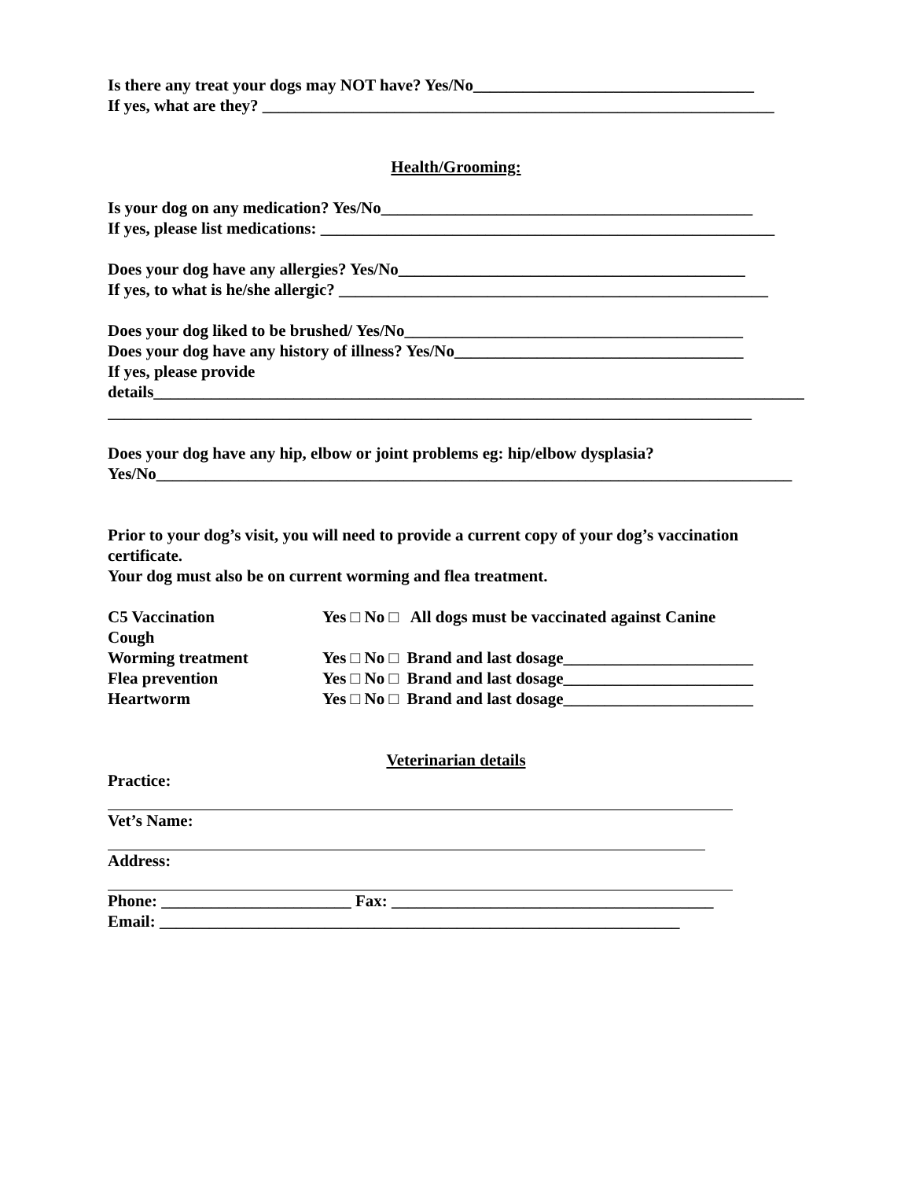Is there any treat your dogs may NOT have? Yes/No__________________________________
If yes, what are they? ______________________________________________________________
Health/Grooming:
Is your dog on any medication? Yes/No_____________________________________________
If yes, please list medications: _______________________________________________________
Does your dog have any allergies? Yes/No__________________________________________
If yes, to what is he/she allergic? ____________________________________________________
Does your dog liked to be brushed/ Yes/No_________________________________________
Does your dog have any history of illness? Yes/No___________________________________
If yes, please provide
details_______________________________________________________________________________
______________________________________________________________________________
Does your dog have any hip, elbow or joint problems eg: hip/elbow dysplasia?
Yes/No_____________________________________________________________________________
Prior to your dog’s visit, you will need to provide a current copy of your dog’s vaccination
certificate.
Your dog must also be on current worming and flea treatment.
C5 Vaccination Yes □ No □ All dogs must be vaccinated against Canine
Cough
Worming treatment Yes □ No □ Brand and last dosage_______________________
Flea prevention Yes □ No □ Brand and last dosage_______________________
Heartworm Yes □ No □ Brand and last dosage_______________________
Veterinarian details
Practice:
Vet’s Name:
Address:
Phone: _______________________ Fax: _______________________________________
Email: _______________________________________________________________